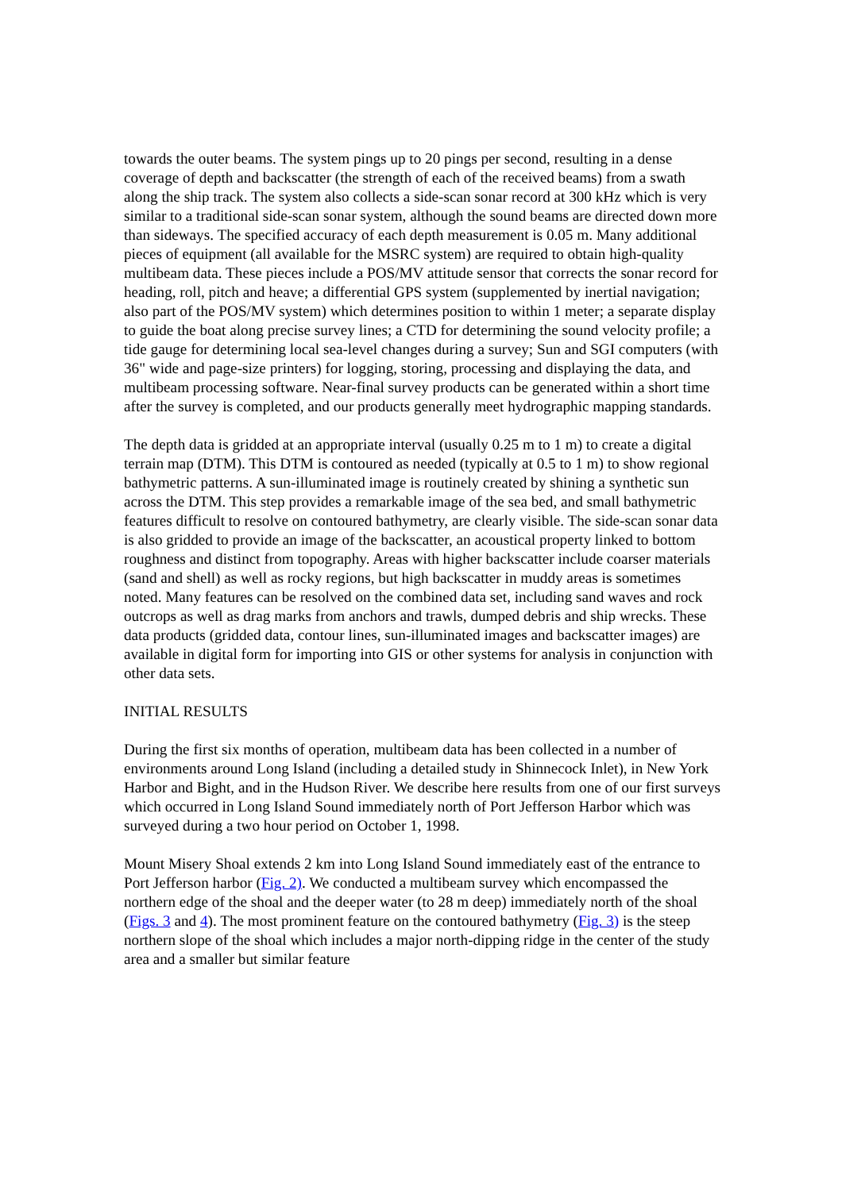towards the outer beams. The system pings up to 20 pings per second, resulting in a dense coverage of depth and backscatter (the strength of each of the received beams) from a swath along the ship track. The system also collects a side-scan sonar record at 300 kHz which is very similar to a traditional side-scan sonar system, although the sound beams are directed down more than sideways. The specified accuracy of each depth measurement is 0.05 m. Many additional pieces of equipment (all available for the MSRC system) are required to obtain high-quality multibeam data. These pieces include a POS/MV attitude sensor that corrects the sonar record for heading, roll, pitch and heave; a differential GPS system (supplemented by inertial navigation; also part of the POS/MV system) which determines position to within 1 meter; a separate display to guide the boat along precise survey lines; a CTD for determining the sound velocity profile; a tide gauge for determining local sea-level changes during a survey; Sun and SGI computers (with 36" wide and page-size printers) for logging, storing, processing and displaying the data, and multibeam processing software. Near-final survey products can be generated within a short time after the survey is completed, and our products generally meet hydrographic mapping standards.
The depth data is gridded at an appropriate interval (usually 0.25 m to 1 m) to create a digital terrain map (DTM). This DTM is contoured as needed (typically at 0.5 to 1 m) to show regional bathymetric patterns. A sun-illuminated image is routinely created by shining a synthetic sun across the DTM. This step provides a remarkable image of the sea bed, and small bathymetric features difficult to resolve on contoured bathymetry, are clearly visible. The side-scan sonar data is also gridded to provide an image of the backscatter, an acoustical property linked to bottom roughness and distinct from topography. Areas with higher backscatter include coarser materials (sand and shell) as well as rocky regions, but high backscatter in muddy areas is sometimes noted. Many features can be resolved on the combined data set, including sand waves and rock outcrops as well as drag marks from anchors and trawls, dumped debris and ship wrecks. These data products (gridded data, contour lines, sun-illuminated images and backscatter images) are available in digital form for importing into GIS or other systems for analysis in conjunction with other data sets.
INITIAL RESULTS
During the first six months of operation, multibeam data has been collected in a number of environments around Long Island (including a detailed study in Shinnecock Inlet), in New York Harbor and Bight, and in the Hudson River. We describe here results from one of our first surveys which occurred in Long Island Sound immediately north of Port Jefferson Harbor which was surveyed during a two hour period on October 1, 1998.
Mount Misery Shoal extends 2 km into Long Island Sound immediately east of the entrance to Port Jefferson harbor (Fig. 2). We conducted a multibeam survey which encompassed the northern edge of the shoal and the deeper water (to 28 m deep) immediately north of the shoal (Figs. 3 and 4). The most prominent feature on the contoured bathymetry (Fig. 3) is the steep northern slope of the shoal which includes a major north-dipping ridge in the center of the study area and a smaller but similar feature